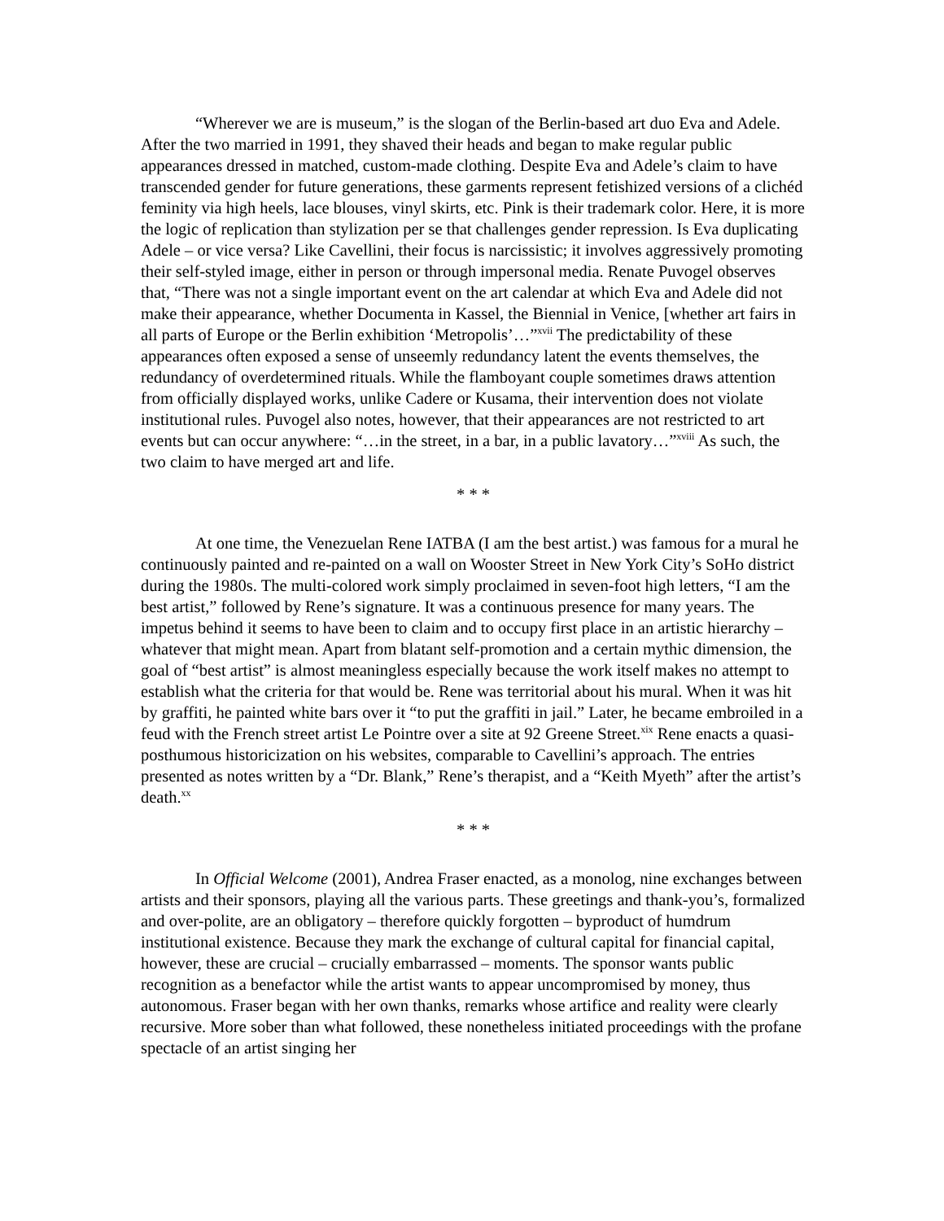“Wherever we are is museum,” is the slogan of the Berlin-based art duo Eva and Adele. After the two married in 1991, they shaved their heads and began to make regular public appearances dressed in matched, custom-made clothing. Despite Eva and Adele’s claim to have transcended gender for future generations, these garments represent fetishized versions of a clichéd feminity via high heels, lace blouses, vinyl skirts, etc. Pink is their trademark color. Here, it is more the logic of replication than stylization per se that challenges gender repression. Is Eva duplicating Adele – or vice versa? Like Cavellini, their focus is narcissistic; it involves aggressively promoting their self-styled image, either in person or through impersonal media. Renate Puvogel observes that, “There was not a single important event on the art calendar at which Eva and Adele did not make their appearance, whether Documenta in Kassel, the Biennial in Venice, [whether art fairs in all parts of Europe or the Berlin exhibition ‘Metropolis’…”<sup>xvii</sup> The predictability of these appearances often exposed a sense of unseemly redundancy latent the events themselves, the redundancy of overdetermined rituals. While the flamboyant couple sometimes draws attention from officially displayed works, unlike Cadere or Kusama, their intervention does not violate institutional rules. Puvogel also notes, however, that their appearances are not restricted to art events but can occur anywhere: “…in the street, in a bar, in a public lavatory…”<sup>xviii</sup> As such, the two claim to have merged art and life.
* * *
At one time, the Venezuelan Rene IATBA (I am the best artist.) was famous for a mural he continuously painted and re-painted on a wall on Wooster Street in New York City’s SoHo district during the 1980s. The multi-colored work simply proclaimed in seven-foot high letters, “I am the best artist,” followed by Rene’s signature. It was a continuous presence for many years. The impetus behind it seems to have been to claim and to occupy first place in an artistic hierarchy – whatever that might mean. Apart from blatant self-promotion and a certain mythic dimension, the goal of “best artist” is almost meaningless especially because the work itself makes no attempt to establish what the criteria for that would be. Rene was territorial about his mural. When it was hit by graffiti, he painted white bars over it “to put the graffiti in jail.” Later, he became embroiled in a feud with the French street artist Le Pointre over a site at 92 Greene Street.<sup>xix</sup> Rene enacts a quasi-posthumous historicization on his websites, comparable to Cavellini’s approach. The entries presented as notes written by a “Dr. Blank,” Rene’s therapist, and a “Keith Myeth” after the artist’s death.<sup>xx</sup>
* * *
In Official Welcome (2001), Andrea Fraser enacted, as a monolog, nine exchanges between artists and their sponsors, playing all the various parts. These greetings and thank-you’s, formalized and over-polite, are an obligatory – therefore quickly forgotten – byproduct of humdrum institutional existence. Because they mark the exchange of cultural capital for financial capital, however, these are crucial – crucially embarrassed – moments. The sponsor wants public recognition as a benefactor while the artist wants to appear uncompromised by money, thus autonomous. Fraser began with her own thanks, remarks whose artifice and reality were clearly recursive. More sober than what followed, these nonetheless initiated proceedings with the profane spectacle of an artist singing her